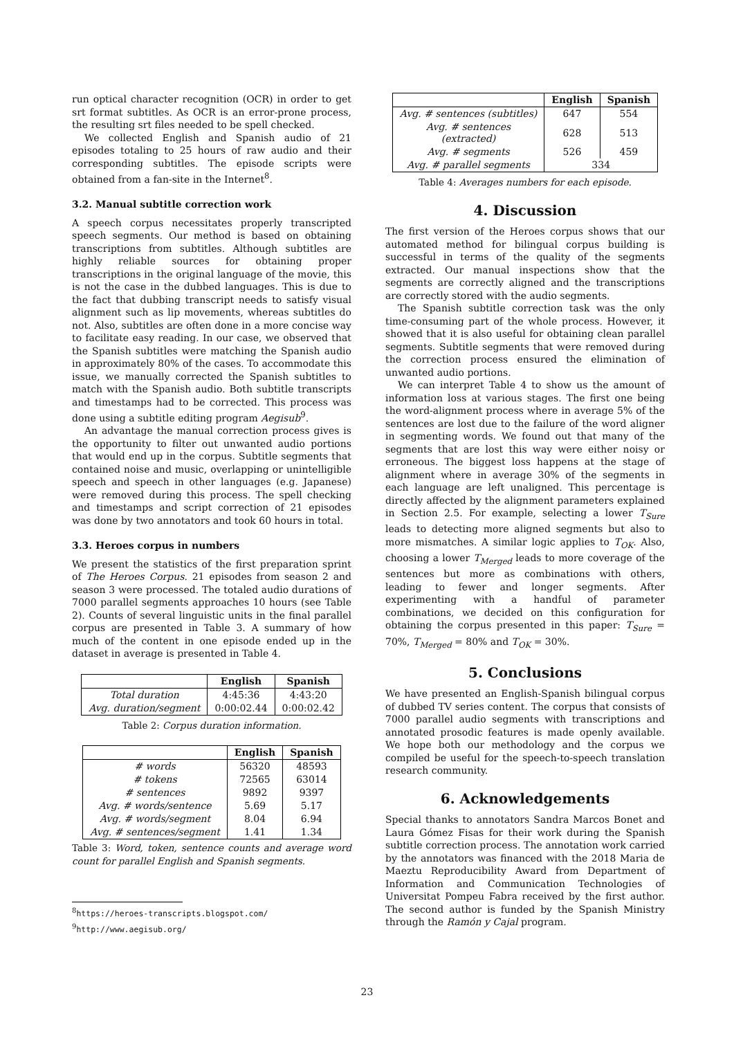run optical character recognition (OCR) in order to get srt format subtitles. As OCR is an error-prone process, the resulting srt files needed to be spell checked.
We collected English and Spanish audio of 21 episodes totaling to 25 hours of raw audio and their corresponding subtitles. The episode scripts were obtained from a fan-site in the Internet<sup>8</sup>.
3.2. Manual subtitle correction work
A speech corpus necessitates properly transcripted speech segments. Our method is based on obtaining transcriptions from subtitles. Although subtitles are highly reliable sources for obtaining proper transcriptions in the original language of the movie, this is not the case in the dubbed languages. This is due to the fact that dubbing transcript needs to satisfy visual alignment such as lip movements, whereas subtitles do not. Also, subtitles are often done in a more concise way to facilitate easy reading. In our case, we observed that the Spanish subtitles were matching the Spanish audio in approximately 80% of the cases. To accommodate this issue, we manually corrected the Spanish subtitles to match with the Spanish audio. Both subtitle transcripts and timestamps had to be corrected. This process was done using a subtitle editing program Aegisub<sup>9</sup>.
An advantage the manual correction process gives is the opportunity to filter out unwanted audio portions that would end up in the corpus. Subtitle segments that contained noise and music, overlapping or unintelligible speech and speech in other languages (e.g. Japanese) were removed during this process. The spell checking and timestamps and script correction of 21 episodes was done by two annotators and took 60 hours in total.
3.3. Heroes corpus in numbers
We present the statistics of the first preparation sprint of The Heroes Corpus. 21 episodes from season 2 and season 3 were processed. The totaled audio durations of 7000 parallel segments approaches 10 hours (see Table 2). Counts of several linguistic units in the final parallel corpus are presented in Table 3. A summary of how much of the content in one episode ended up in the dataset in average is presented in Table 4.
| | English | Spanish |
| --- | --- | --- |
| Total duration | 4:45:36 | 4:43:20 |
| Avg. duration/segment | 0:00:02.44 | 0:00:02.42 |
Table 2: Corpus duration information.
| | English | Spanish |
| --- | --- | --- |
| # words | 56320 | 48593 |
| # tokens | 72565 | 63014 |
| # sentences | 9892 | 9397 |
| Avg. # words/sentence | 5.69 | 5.17 |
| Avg. # words/segment | 8.04 | 6.94 |
| Avg. # sentences/segment | 1.41 | 1.34 |
Table 3: Word, token, sentence counts and average word count for parallel English and Spanish segments.
<sup>8</sup> https://heroes-transcripts.blogspot.com/
<sup>9</sup> http://www.aegisub.org/
| | English | Spanish |
| --- | --- | --- |
| Avg. # sentences (subtitles) | 647 | 554 |
| Avg. # sentences (extracted) | 628 | 513 |
| Avg. # segments | 526 | 459 |
| Avg. # parallel segments | 334 | |
Table 4: Averages numbers for each episode.
4. Discussion
The first version of the Heroes corpus shows that our automated method for bilingual corpus building is successful in terms of the quality of the segments extracted. Our manual inspections show that the segments are correctly aligned and the transcriptions are correctly stored with the audio segments.
The Spanish subtitle correction task was the only time-consuming part of the whole process. However, it showed that it is also useful for obtaining clean parallel segments. Subtitle segments that were removed during the correction process ensured the elimination of unwanted audio portions.
We can interpret Table 4 to show us the amount of information loss at various stages. The first one being the word-alignment process where in average 5% of the sentences are lost due to the failure of the word aligner in segmenting words. We found out that many of the segments that are lost this way were either noisy or erroneous. The biggest loss happens at the stage of alignment where in average 30% of the segments in each language are left unaligned. This percentage is directly affected by the alignment parameters explained in Section 2.5. For example, selecting a lower T<sub>Sure</sub> leads to detecting more aligned segments but also to more mismatches. A similar logic applies to T<sub>OK</sub>. Also, choosing a lower T<sub>Merged</sub> leads to more coverage of the sentences but more as combinations with others, leading to fewer and longer segments. After experimenting with a handful of parameter combinations, we decided on this configuration for obtaining the corpus presented in this paper: T<sub>Sure</sub> = 70%, T<sub>Merged</sub> = 80% and T<sub>OK</sub> = 30%.
5. Conclusions
We have presented an English-Spanish bilingual corpus of dubbed TV series content. The corpus that consists of 7000 parallel audio segments with transcriptions and annotated prosodic features is made openly available. We hope both our methodology and the corpus we compiled be useful for the speech-to-speech translation research community.
6. Acknowledgements
Special thanks to annotators Sandra Marcos Bonet and Laura Gómez Fisas for their work during the Spanish subtitle correction process. The annotation work carried by the annotators was financed with the 2018 Maria de Maeztu Reproducibility Award from Department of Information and Communication Technologies of Universitat Pompeu Fabra received by the first author. The second author is funded by the Spanish Ministry through the Ramón y Cajal program.
23